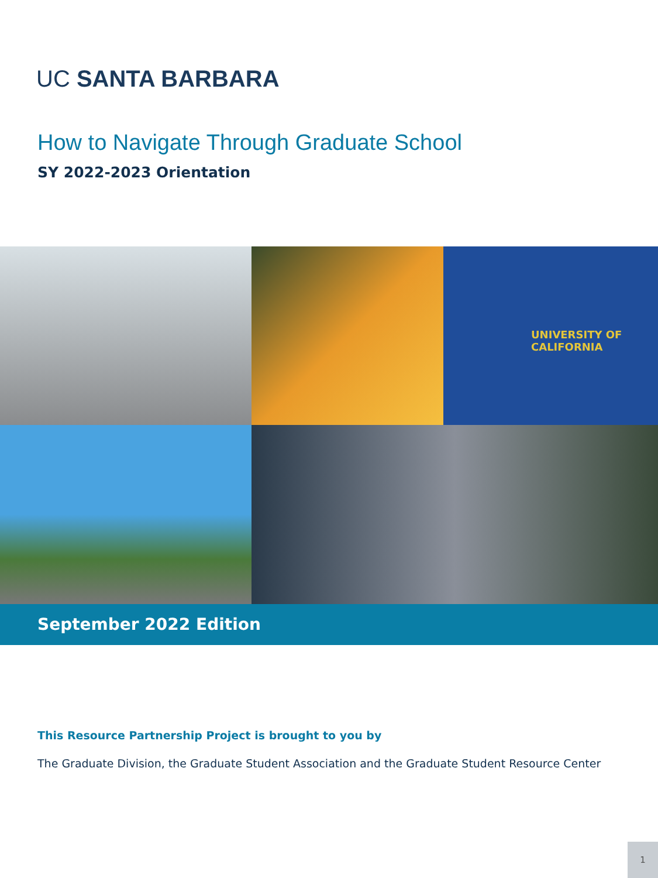UC SANTA BARBARA
How to Navigate Through Graduate School
SY 2022-2023 Orientation
UNIVERSITY OF CALIFORNIA
September 2022 Edition
This Resource Partnership Project is brought to you by
The Graduate Division, the Graduate Student Association and the Graduate Student Resource Center
1